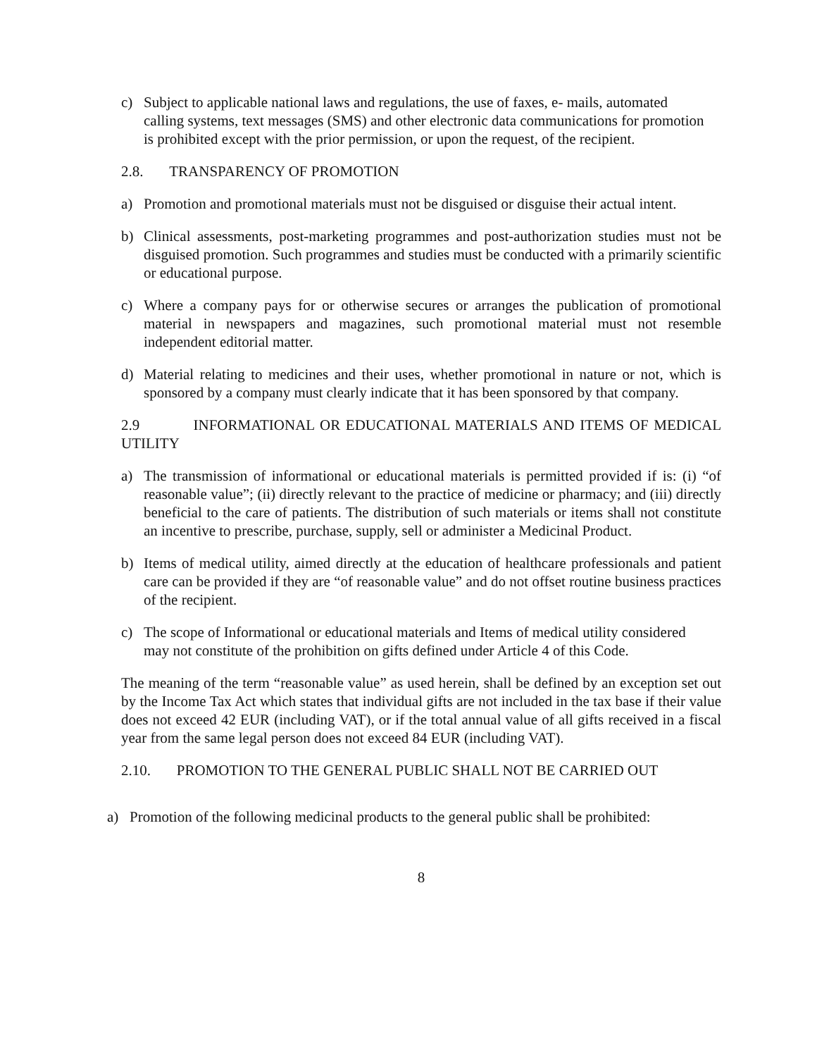c) Subject to applicable national laws and regulations, the use of faxes, e- mails, automated calling systems, text messages (SMS) and other electronic data communications for promotion is prohibited except with the prior permission, or upon the request, of the recipient.
2.8. TRANSPARENCY OF PROMOTION
a) Promotion and promotional materials must not be disguised or disguise their actual intent.
b) Clinical assessments, post-marketing programmes and post-authorization studies must not be disguised promotion. Such programmes and studies must be conducted with a primarily scientific or educational purpose.
c) Where a company pays for or otherwise secures or arranges the publication of promotional material in newspapers and magazines, such promotional material must not resemble independent editorial matter.
d) Material relating to medicines and their uses, whether promotional in nature or not, which is sponsored by a company must clearly indicate that it has been sponsored by that company.
2.9 INFORMATIONAL OR EDUCATIONAL MATERIALS AND ITEMS OF MEDICAL UTILITY
a) The transmission of informational or educational materials is permitted provided if is: (i) “of reasonable value”; (ii) directly relevant to the practice of medicine or pharmacy; and (iii) directly beneficial to the care of patients. The distribution of such materials or items shall not constitute an incentive to prescribe, purchase, supply, sell or administer a Medicinal Product.
b) Items of medical utility, aimed directly at the education of healthcare professionals and patient care can be provided if they are “of reasonable value” and do not offset routine business practices of the recipient.
c) The scope of Informational or educational materials and Items of medical utility considered may not constitute of the prohibition on gifts defined under Article 4 of this Code.
The meaning of the term “reasonable value” as used herein, shall be defined by an exception set out by the Income Tax Act which states that individual gifts are not included in the tax base if their value does not exceed 42 EUR (including VAT), or if the total annual value of all gifts received in a fiscal year from the same legal person does not exceed 84 EUR (including VAT).
2.10. PROMOTION TO THE GENERAL PUBLIC SHALL NOT BE CARRIED OUT
a) Promotion of the following medicinal products to the general public shall be prohibited:
8